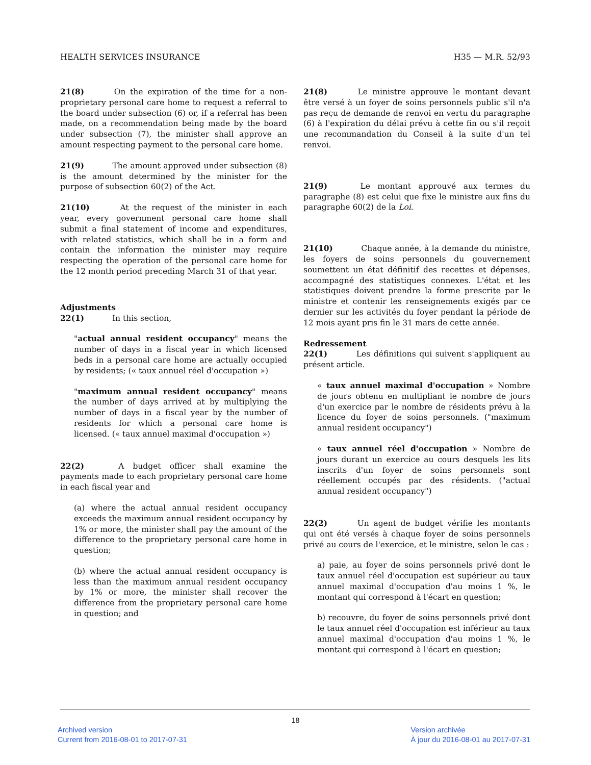HEALTH SERVICES INSURANCE H35 — M.R. 52/93
21(8) On the expiration of the time for a non-proprietary personal care home to request a referral to the board under subsection (6) or, if a referral has been made, on a recommendation being made by the board under subsection (7), the minister shall approve an amount respecting payment to the personal care home.
21(9) The amount approved under subsection (8) is the amount determined by the minister for the purpose of subsection 60(2) of the Act.
21(10) At the request of the minister in each year, every government personal care home shall submit a final statement of income and expenditures, with related statistics, which shall be in a form and contain the information the minister may require respecting the operation of the personal care home for the 12 month period preceding March 31 of that year.
Adjustments
22(1) In this section,
"actual annual resident occupancy" means the number of days in a fiscal year in which licensed beds in a personal care home are actually occupied by residents; (« taux annuel réel d'occupation »)
"maximum annual resident occupancy" means the number of days arrived at by multiplying the number of days in a fiscal year by the number of residents for which a personal care home is licensed. (« taux annuel maximal d'occupation »)
22(2) A budget officer shall examine the payments made to each proprietary personal care home in each fiscal year and
(a) where the actual annual resident occupancy exceeds the maximum annual resident occupancy by 1% or more, the minister shall pay the amount of the difference to the proprietary personal care home in question;
(b) where the actual annual resident occupancy is less than the maximum annual resident occupancy by 1% or more, the minister shall recover the difference from the proprietary personal care home in question; and
21(8) Le ministre approuve le montant devant être versé à un foyer de soins personnels public s'il n'a pas reçu de demande de renvoi en vertu du paragraphe (6) à l'expiration du délai prévu à cette fin ou s'il reçoit une recommandation du Conseil à la suite d'un tel renvoi.
21(9) Le montant approuvé aux termes du paragraphe (8) est celui que fixe le ministre aux fins du paragraphe 60(2) de la Loi.
21(10) Chaque année, à la demande du ministre, les foyers de soins personnels du gouvernement soumettent un état définitif des recettes et dépenses, accompagné des statistiques connexes. L'état et les statistiques doivent prendre la forme prescrite par le ministre et contenir les renseignements exigés par ce dernier sur les activités du foyer pendant la période de 12 mois ayant pris fin le 31 mars de cette année.
Redressement
22(1) Les définitions qui suivent s'appliquent au présent article.
« taux annuel maximal d'occupation » Nombre de jours obtenu en multipliant le nombre de jours d'un exercice par le nombre de résidents prévu à la licence du foyer de soins personnels. ("maximum annual resident occupancy")
« taux annuel réel d'occupation » Nombre de jours durant un exercice au cours desquels les lits inscrits d'un foyer de soins personnels sont réellement occupés par des résidents. ("actual annual resident occupancy")
22(2) Un agent de budget vérifie les montants qui ont été versés à chaque foyer de soins personnels privé au cours de l'exercice, et le ministre, selon le cas :
a) paie, au foyer de soins personnels privé dont le taux annuel réel d'occupation est supérieur au taux annuel maximal d'occupation d'au moins 1 %, le montant qui correspond à l'écart en question;
b) recouvre, du foyer de soins personnels privé dont le taux annuel réel d'occupation est inférieur au taux annuel maximal d'occupation d'au moins 1 %, le montant qui correspond à l'écart en question;
18
Archived version
Current from 2016-08-01 to 2017-07-31
Version archivée
À jour du 2016-08-01 au 2017-07-31